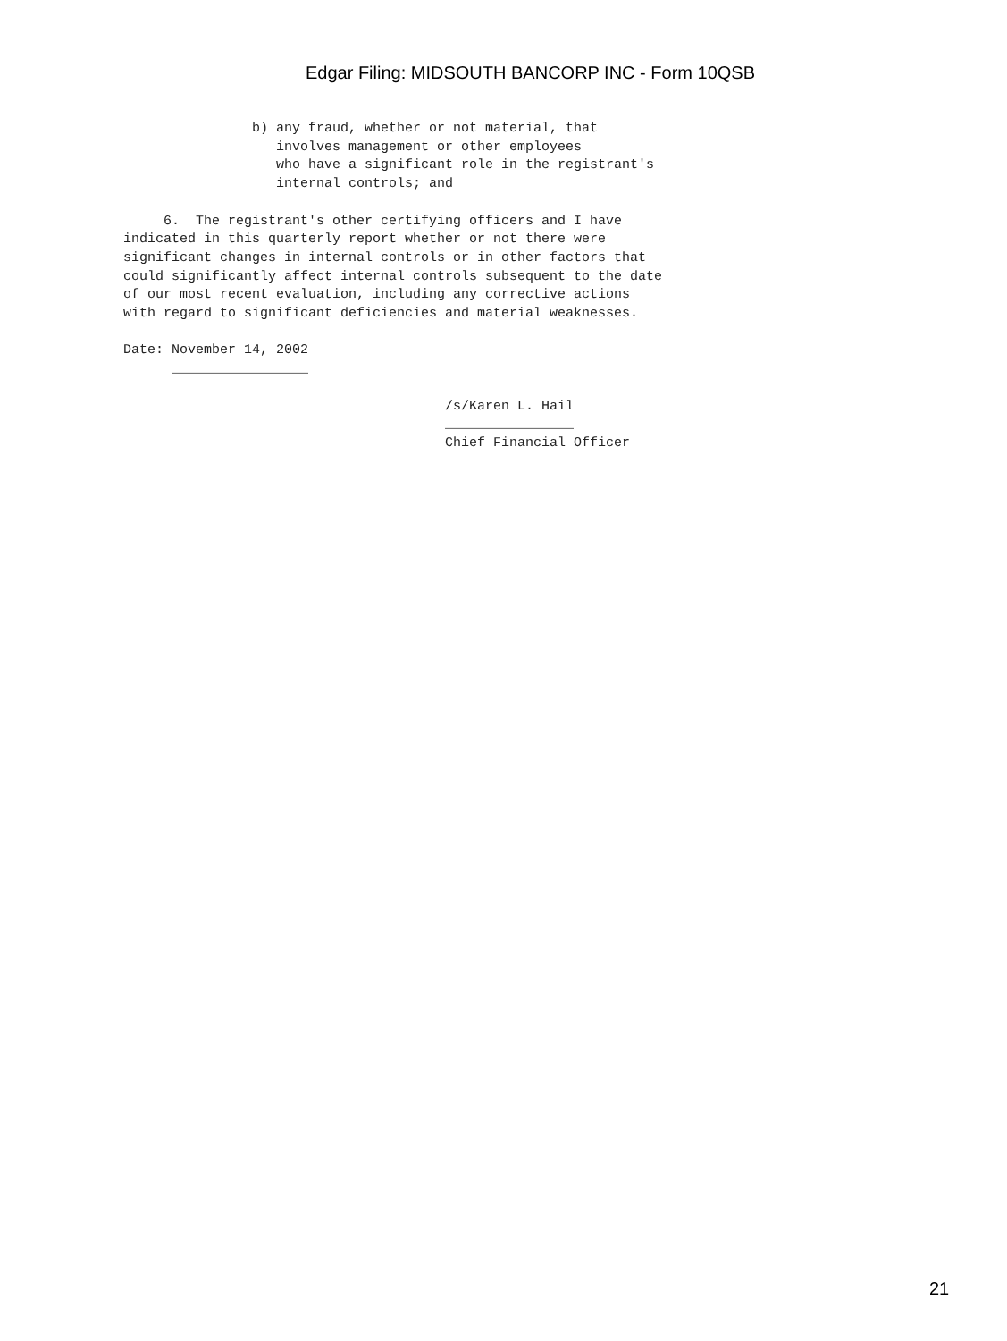Edgar Filing: MIDSOUTH BANCORP INC - Form 10QSB
                b) any fraud, whether or not material, that
                   involves management or other employees
                   who have a significant role in the registrant's
                   internal controls; and

     6.  The registrant's other certifying officers and I have
indicated in this quarterly report whether or not there were
significant changes in internal controls or in other factors that
could significantly affect internal controls subsequent to the date
of our most recent evaluation, including any corrective actions
with regard to significant deficiencies and material weaknesses.

Date: November 14, 2002
      _________________

                                        /s/Karen L. Hail
                                        ________________
                                        Chief Financial Officer
21